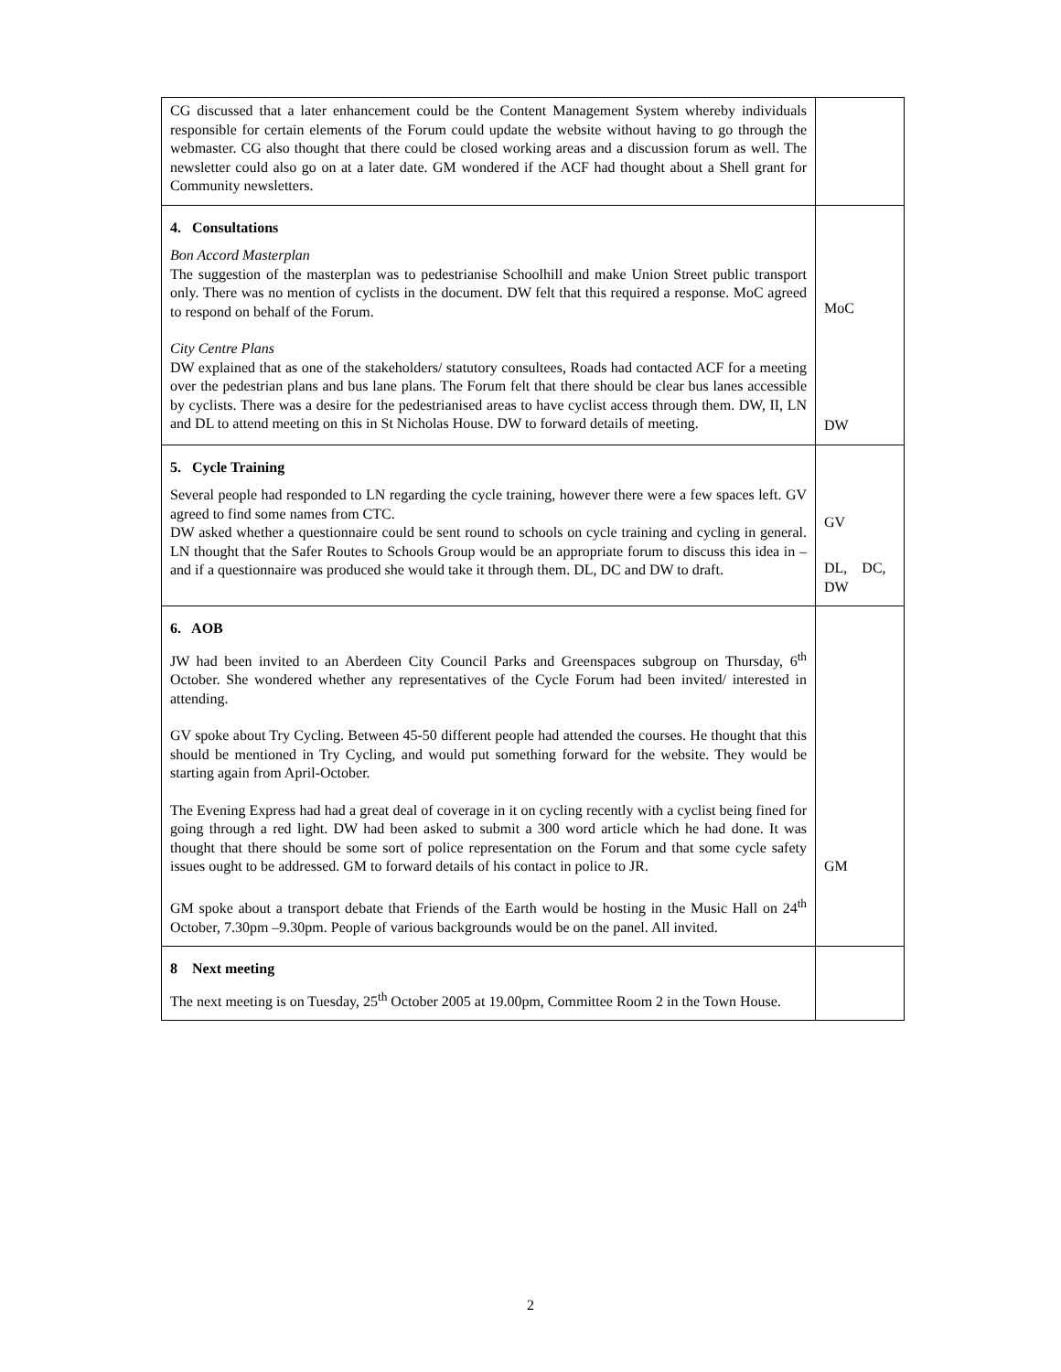| CG discussed that a later enhancement could be the Content Management System whereby individuals responsible for certain elements of the Forum could update the website without having to go through the webmaster. CG also thought that there could be closed working areas and a discussion forum as well. The newsletter could also go on at a later date. GM wondered if the ACF had thought about a Shell grant for Community newsletters. | |
| 4. Consultations Bon Accord Masterplan The suggestion of the masterplan was to pedestrianise Schoolhill and make Union Street public transport only. There was no mention of cyclists in the document. DW felt that this required a response. MoC agreed to respond on behalf of the Forum. City Centre Plans DW explained that as one of the stakeholders/ statutory consultees, Roads had contacted ACF for a meeting over the pedestrian plans and bus lane plans. The Forum felt that there should be clear bus lanes accessible by cyclists. There was a desire for the pedestrianised areas to have cyclist access through them. DW, II, LN and DL to attend meeting on this in St Nicholas House. DW to forward details of meeting. | MoC DW |
| 5. Cycle Training Several people had responded to LN regarding the cycle training, however there were a few spaces left. GV agreed to find some names from CTC. DW asked whether a questionnaire could be sent round to schools on cycle training and cycling in general. LN thought that the Safer Routes to Schools Group would be an appropriate forum to discuss this idea in – and if a questionnaire was produced she would take it through them. DL, DC and DW to draft. | GV DL, DC, DW |
| 6. AOB JW had been invited to an Aberdeen City Council Parks and Greenspaces subgroup on Thursday, 6<sup>th</sup> October. She wondered whether any representatives of the Cycle Forum had been invited/ interested in attending. GV spoke about Try Cycling. Between 45-50 different people had attended the courses. He thought that this should be mentioned in Try Cycling, and would put something forward for the website. They would be starting again from April-October. The Evening Express had had a great deal of coverage in it on cycling recently with a cyclist being fined for going through a red light. DW had been asked to submit a 300 word article which he had done. It was thought that there should be some sort of police representation on the Forum and that some cycle safety issues ought to be addressed. GM to forward details of his contact in police to JR. GM spoke about a transport debate that Friends of the Earth would be hosting in the Music Hall on 24<sup>th</sup> October, 7.30pm –9.30pm. People of various backgrounds would be on the panel. All invited. | GM |
| 8 Next meeting The next meeting is on Tuesday, 25<sup>th</sup> October 2005 at 19.00pm, Committee Room 2 in the Town House. | |
2